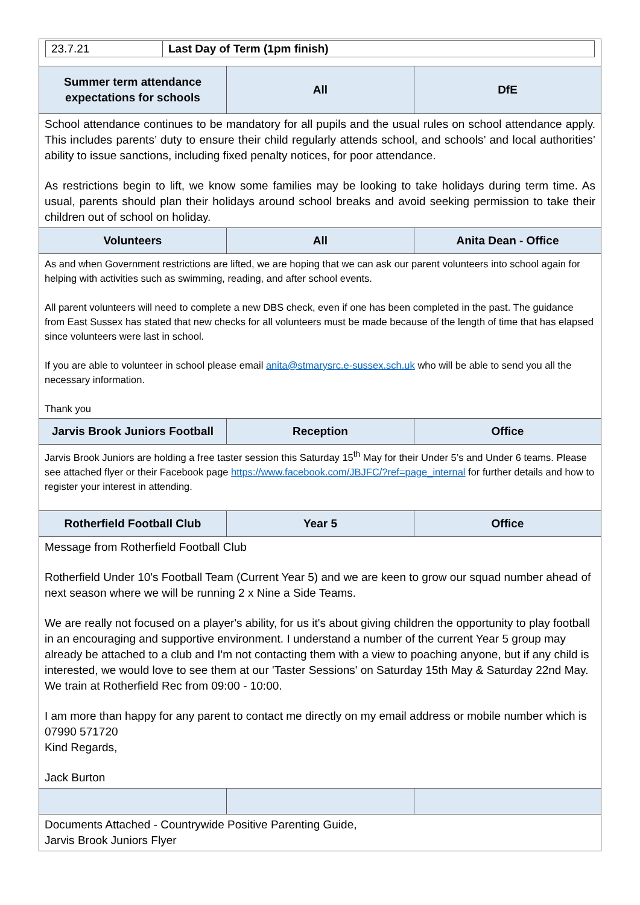| / 23.7.21 / Last Day of Term (1pm finish) / | | |
| Summer term attendance expectations for schools | All | DfE |
| School attendance continues to be mandatory for all pupils and the usual rules on school attendance apply. This includes parents’ duty to ensure their child regularly attends school, and schools’ and local authorities’ ability to issue sanctions, including fixed penalty notices, for poor attendance. As restrictions begin to lift, we know some families may be looking to take holidays during term time. As usual, parents should plan their holidays around school breaks and avoid seeking permission to take their children out of school on holiday. | | |
| Volunteers | All | Anita Dean - Office |
| As and when Government restrictions are lifted, we are hoping that we can ask our parent volunteers into school again for helping with activities such as swimming, reading, and after school events. All parent volunteers will need to complete a new DBS check, even if one has been completed in the past. The guidance from East Sussex has stated that new checks for all volunteers must be made because of the length of time that has elapsed since volunteers were last in school. If you are able to volunteer in school please email anita@stmarysrc.e-sussex.sch.uk who will be able to send you all the necessary information. Thank you | | |
| Jarvis Brook Juniors Football | Reception | Office |
| Jarvis Brook Juniors are holding a free taster session this Saturday 15<sup>th</sup> May for their Under 5’s and Under 6 teams. Please see attached flyer or their Facebook page https://www.facebook.com/JBJFC/?ref=page_internal for further details and how to register your interest in attending. | | |
| Rotherfield Football Club | Year 5 | Office |
| Message from Rotherfield Football Club Rotherfield Under 10's Football Team (Current Year 5) and we are keen to grow our squad number ahead of next season where we will be running 2 x Nine a Side Teams. We are really not focused on a player's ability, for us it's about giving children the opportunity to play football in an encouraging and supportive environment. I understand a number of the current Year 5 group may already be attached to a club and I'm not contacting them with a view to poaching anyone, but if any child is interested, we would love to see them at our 'Taster Sessions' on Saturday 15th May & Saturday 22nd May. We train at Rotherfield Rec from 09:00 - 10:00. I am more than happy for any parent to contact me directly on my email address or mobile number which is 07990 571720 Kind Regards, Jack Burton | | |
| Documents Attached - Countrywide Positive Parenting Guide, Jarvis Brook Juniors Flyer | | |